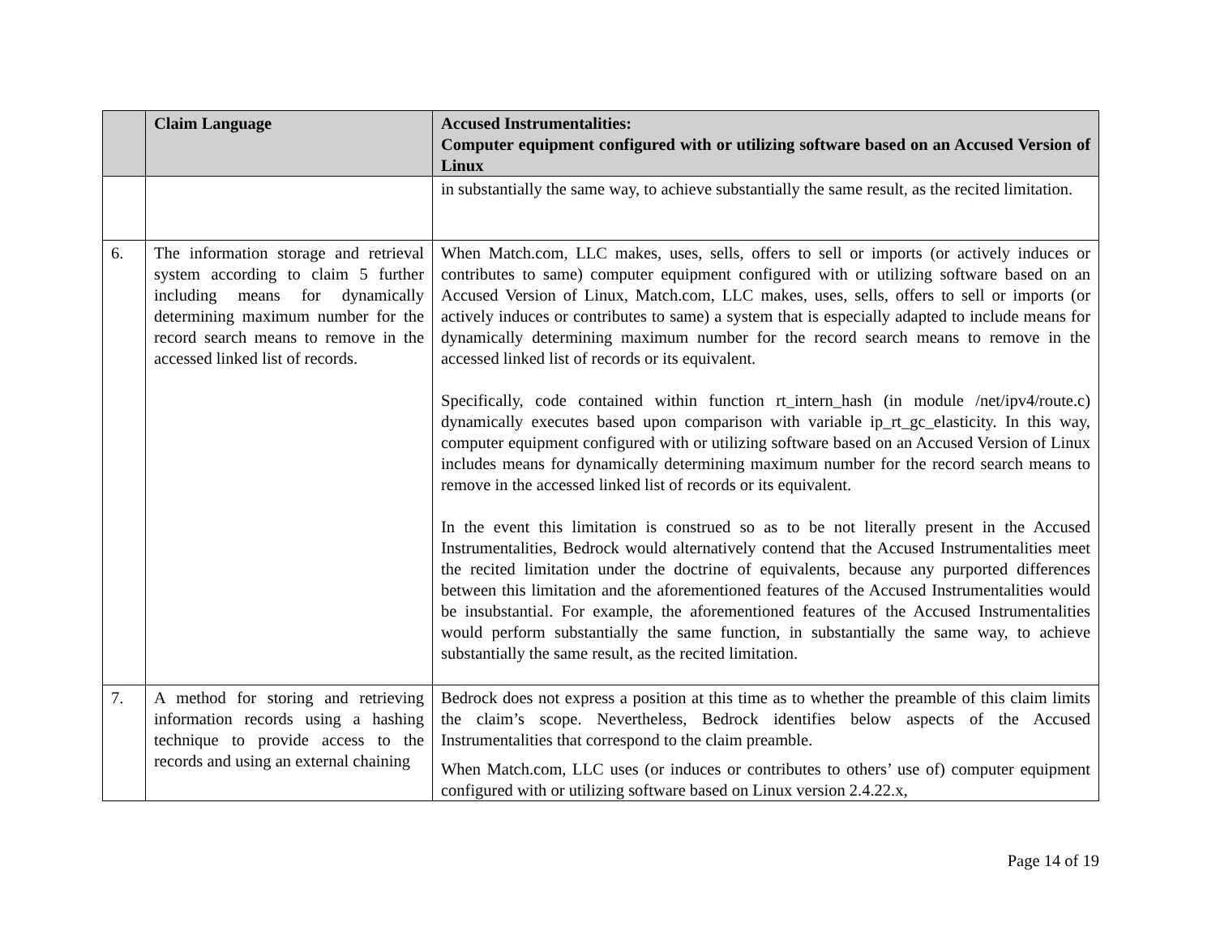| | Claim Language | Accused Instrumentalities: Computer equipment configured with or utilizing software based on an Accused Version of Linux |
| --- | --- | --- |
| | | in substantially the same way, to achieve substantially the same result, as the recited limitation. |
| 6. | The information storage and retrieval system according to claim 5 further including means for dynamically determining maximum number for the record search means to remove in the accessed linked list of records. | When Match.com, LLC makes, uses, sells, offers to sell or imports (or actively induces or contributes to same) computer equipment configured with or utilizing software based on an Accused Version of Linux, Match.com, LLC makes, uses, sells, offers to sell or imports (or actively induces or contributes to same) a system that is especially adapted to include means for dynamically determining maximum number for the record search means to remove in the accessed linked list of records or its equivalent. Specifically, code contained within function rt_intern_hash (in module /net/ipv4/route.c) dynamically executes based upon comparison with variable ip_rt_gc_elasticity. In this way, computer equipment configured with or utilizing software based on an Accused Version of Linux includes means for dynamically determining maximum number for the record search means to remove in the accessed linked list of records or its equivalent. In the event this limitation is construed so as to be not literally present in the Accused Instrumentalities, Bedrock would alternatively contend that the Accused Instrumentalities meet the recited limitation under the doctrine of equivalents, because any purported differences between this limitation and the aforementioned features of the Accused Instrumentalities would be insubstantial. For example, the aforementioned features of the Accused Instrumentalities would perform substantially the same function, in substantially the same way, to achieve substantially the same result, as the recited limitation. |
| 7. | A method for storing and retrieving information records using a hashing technique to provide access to the records and using an external chaining | Bedrock does not express a position at this time as to whether the preamble of this claim limits the claim’s scope. Nevertheless, Bedrock identifies below aspects of the Accused Instrumentalities that correspond to the claim preamble. When Match.com, LLC uses (or induces or contributes to others’ use of) computer equipment configured with or utilizing software based on Linux version 2.4.22.x, |
Page 14 of 19